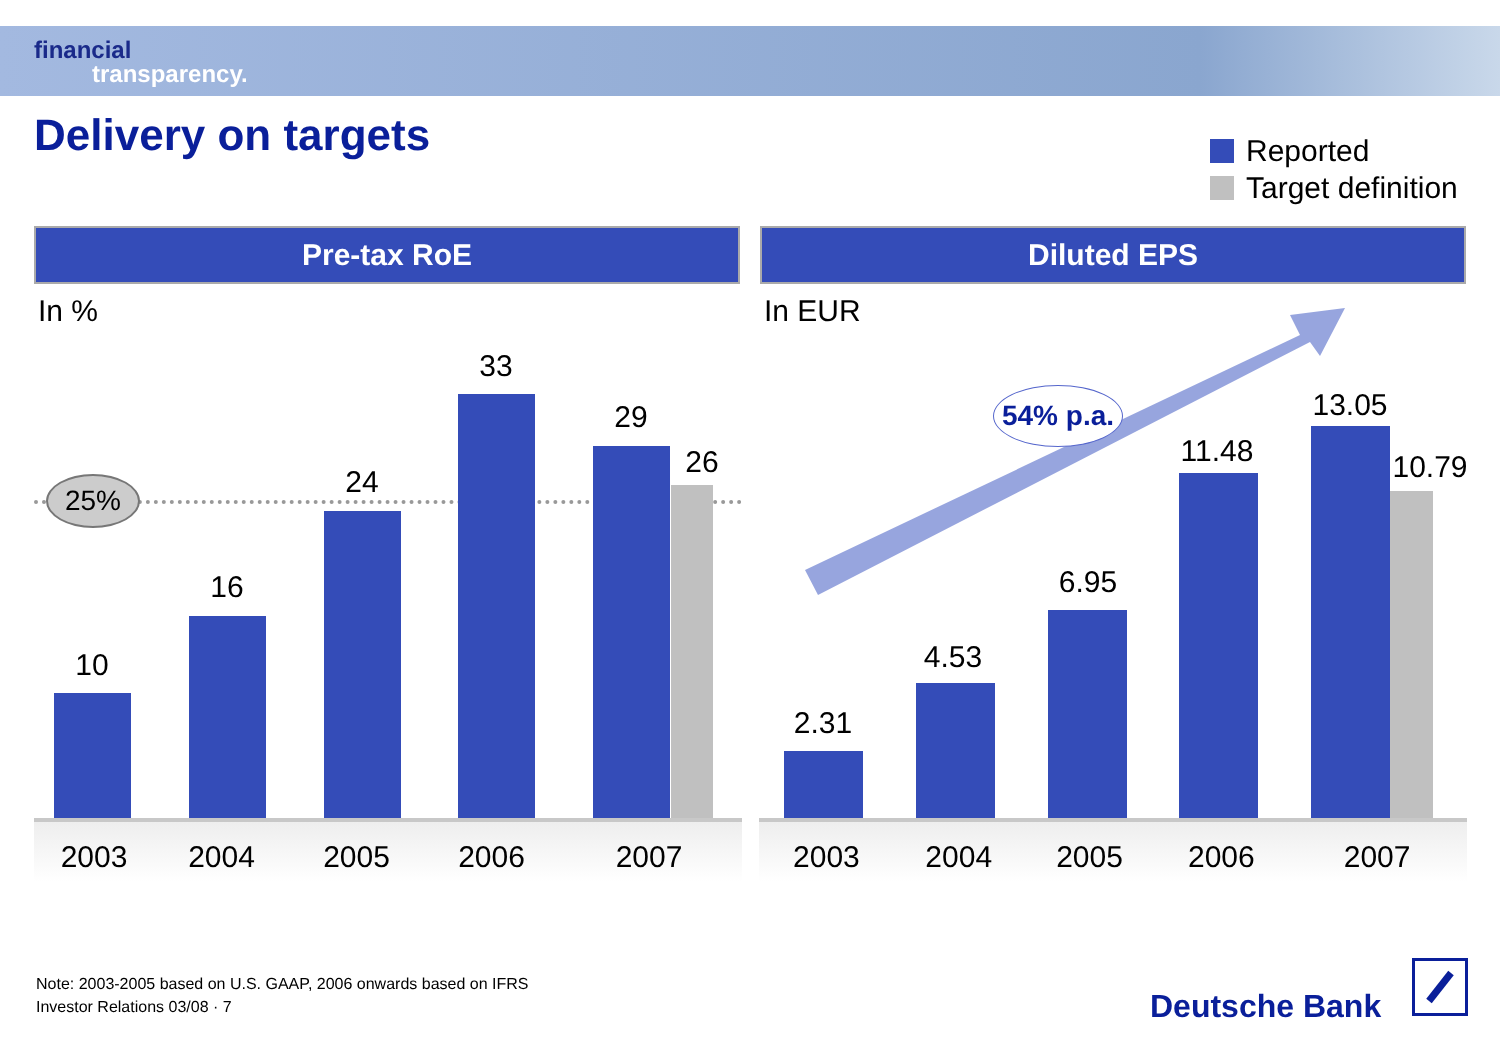financial
transparency.
Delivery on targets
Reported
Target definition
Pre-tax RoE
In %
25%
10
16
24
33
29
26
2003 2004 2005 2006 2007
Diluted EPS
In EUR
54% p.a.
2.31
4.53
6.95
11.48
13.05
10.79
2003 2004 2005 2006 2007
Note: 2003-2005 based on U.S. GAAP, 2006 onwards based on IFRS
Investor Relations 03/08 · 7
Deutsche Bank